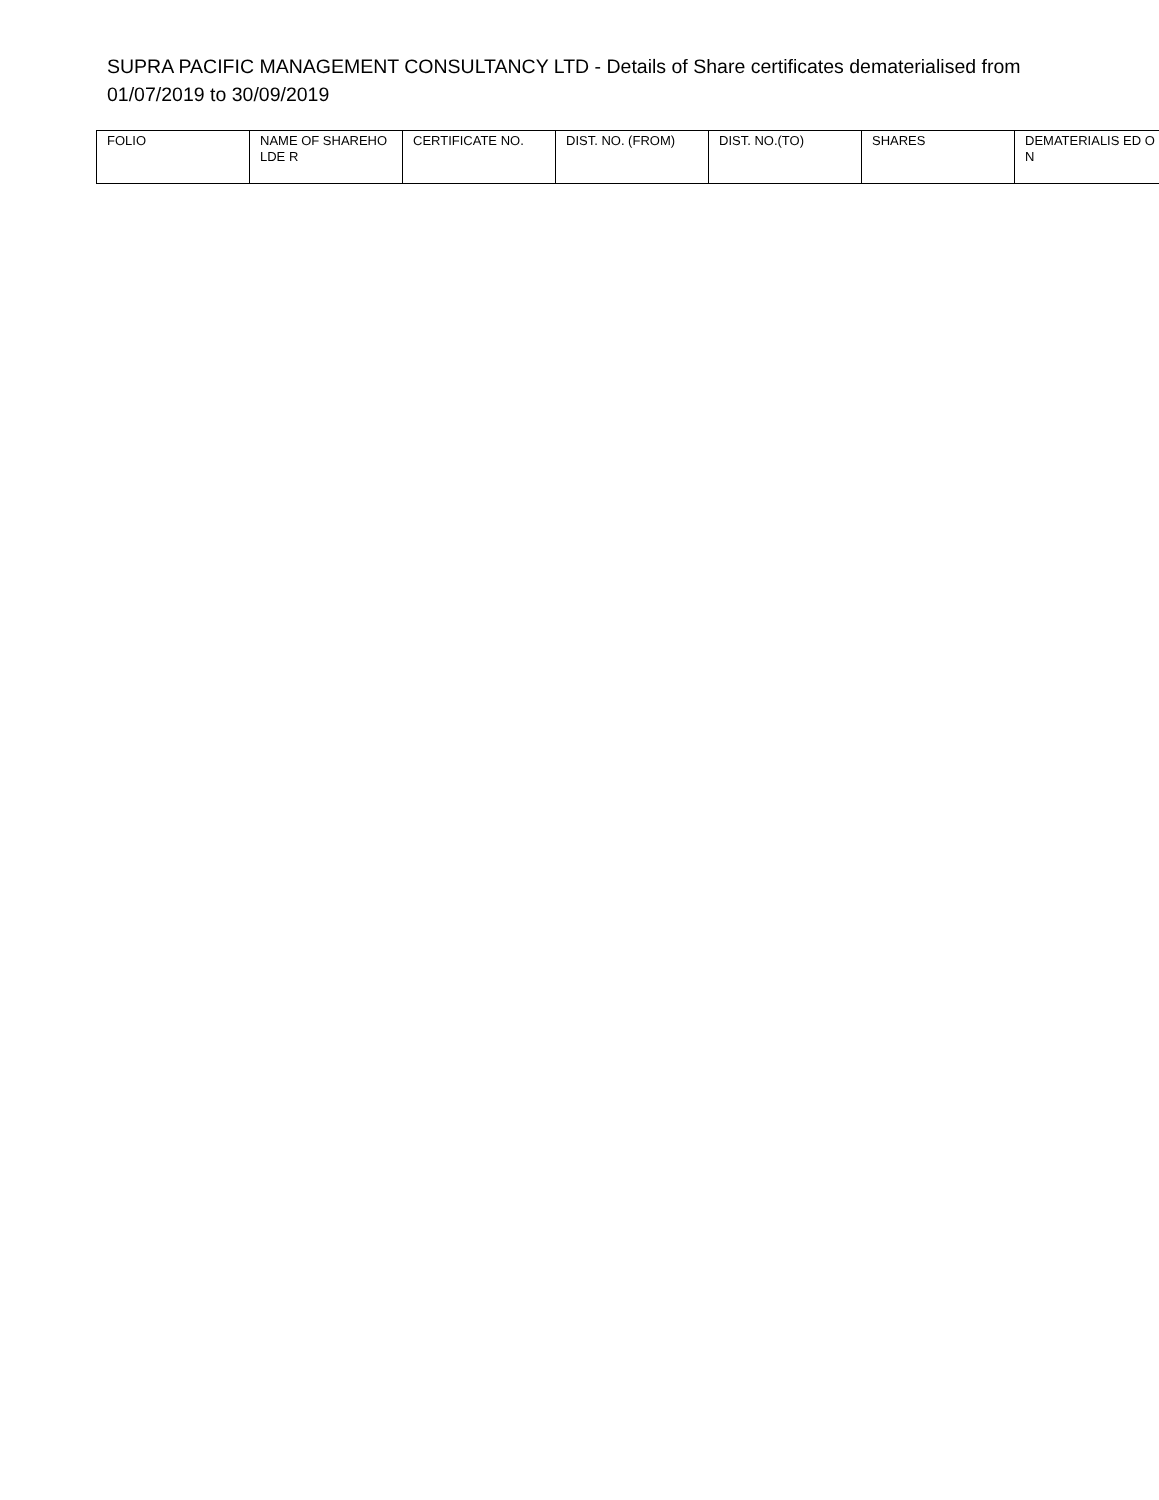SUPRA PACIFIC MANAGEMENT CONSULTANCY LTD - Details of Share certificates dematerialised from 01/07/2019 to 30/09/2019
| FOLIO | NAME OF SHAREHOLDE R | CERTIFICATE NO. | DIST. NO. (FROM) | DIST. NO.(TO) | SHARES | DEMATERIALIS ED ON |
| --- | --- | --- | --- | --- | --- | --- |